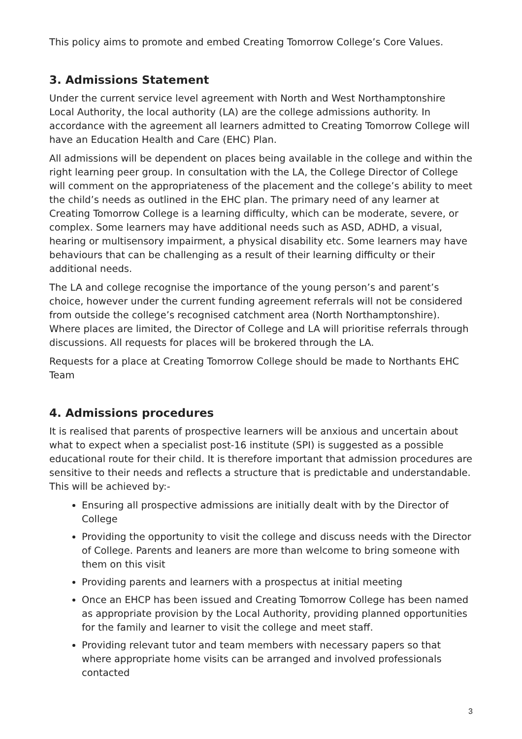This policy aims to promote and embed Creating Tomorrow College’s Core Values.
3. Admissions Statement
Under the current service level agreement with North and West Northamptonshire Local Authority, the local authority (LA) are the college admissions authority. In accordance with the agreement all learners admitted to Creating Tomorrow College will have an Education Health and Care (EHC) Plan.
All admissions will be dependent on places being available in the college and within the right learning peer group. In consultation with the LA, the College Director of College will comment on the appropriateness of the placement and the college’s ability to meet the child’s needs as outlined in the EHC plan. The primary need of any learner at Creating Tomorrow College is a learning difficulty, which can be moderate, severe, or complex. Some learners may have additional needs such as ASD, ADHD, a visual, hearing or multisensory impairment, a physical disability etc. Some learners may have behaviours that can be challenging as a result of their learning difficulty or their additional needs.
The LA and college recognise the importance of the young person’s and parent’s choice, however under the current funding agreement referrals will not be considered from outside the college’s recognised catchment area (North Northamptonshire). Where places are limited, the Director of College and LA will prioritise referrals through discussions. All requests for places will be brokered through the LA.
Requests for a place at Creating Tomorrow College should be made to Northants EHC Team
4. Admissions procedures
It is realised that parents of prospective learners will be anxious and uncertain about what to expect when a specialist post-16 institute (SPI) is suggested as a possible educational route for their child. It is therefore important that admission procedures are sensitive to their needs and reflects a structure that is predictable and understandable. This will be achieved by:-
Ensuring all prospective admissions are initially dealt with by the Director of College
Providing the opportunity to visit the college and discuss needs with the Director of College. Parents and leaners are more than welcome to bring someone with them on this visit
Providing parents and learners with a prospectus at initial meeting
Once an EHCP has been issued and Creating Tomorrow College has been named as appropriate provision by the Local Authority, providing planned opportunities for the family and learner to visit the college and meet staff.
Providing relevant tutor and team members with necessary papers so that where appropriate home visits can be arranged and involved professionals contacted
3